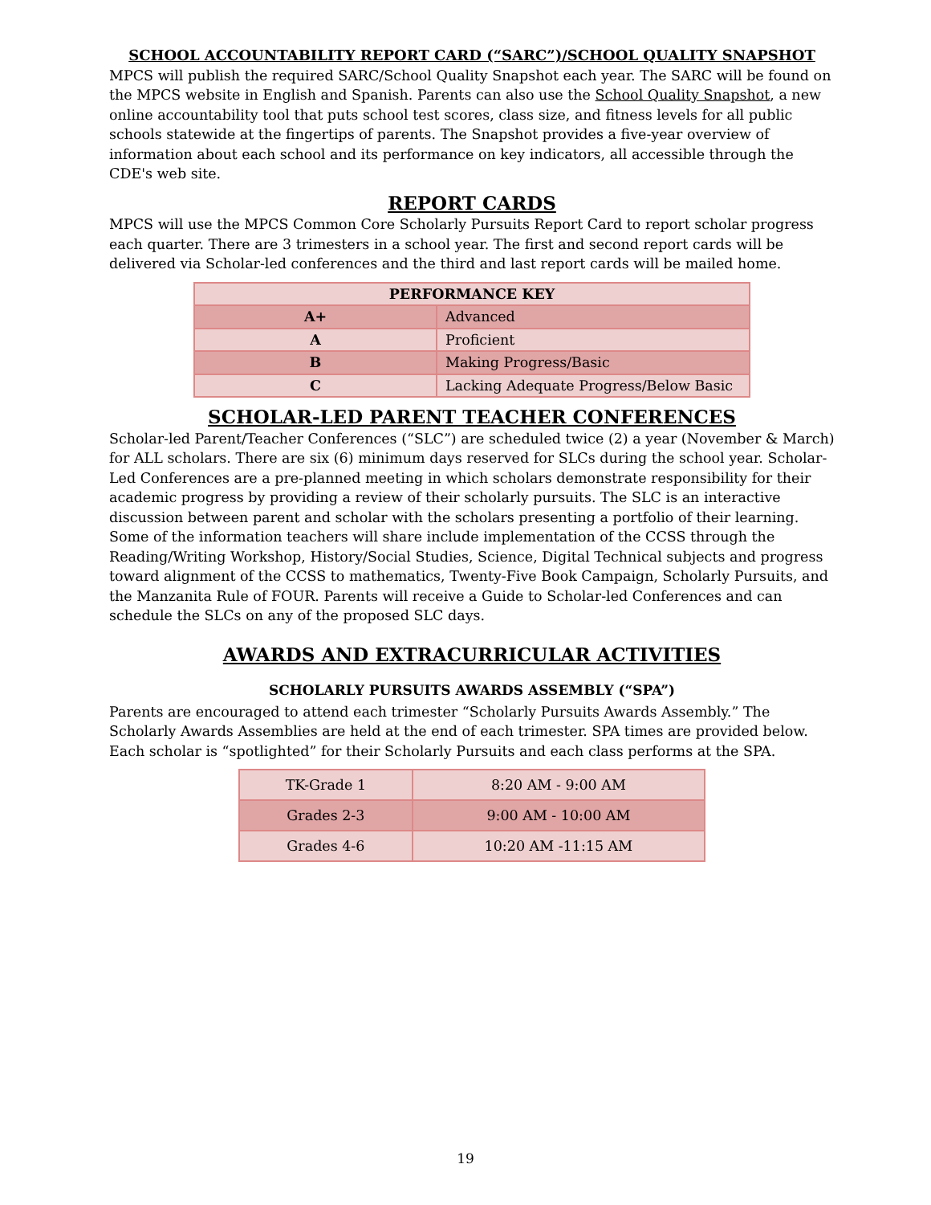SCHOOL ACCOUNTABILITY REPORT CARD (“SARC”)/SCHOOL QUALITY SNAPSHOT
MPCS will publish the required SARC/School Quality Snapshot each year. The SARC will be found on the MPCS website in English and Spanish. Parents can also use the School Quality Snapshot, a new online accountability tool that puts school test scores, class size, and fitness levels for all public schools statewide at the fingertips of parents. The Snapshot provides a five-year overview of information about each school and its performance on key indicators, all accessible through the CDE's web site.
REPORT CARDS
MPCS will use the MPCS Common Core Scholarly Pursuits Report Card to report scholar progress each quarter. There are 3 trimesters in a school year. The first and second report cards will be delivered via Scholar-led conferences and the third and last report cards will be mailed home.
| PERFORMANCE KEY | |
| --- | --- |
| A+ | Advanced |
| A | Proficient |
| B | Making Progress/Basic |
| C | Lacking Adequate Progress/Below Basic |
SCHOLAR-LED PARENT TEACHER CONFERENCES
Scholar-led Parent/Teacher Conferences (“SLC”) are scheduled twice (2) a year (November & March) for ALL scholars. There are six (6) minimum days reserved for SLCs during the school year. Scholar-Led Conferences are a pre-planned meeting in which scholars demonstrate responsibility for their academic progress by providing a review of their scholarly pursuits. The SLC is an interactive discussion between parent and scholar with the scholars presenting a portfolio of their learning. Some of the information teachers will share include implementation of the CCSS through the Reading/Writing Workshop, History/Social Studies, Science, Digital Technical subjects and progress toward alignment of the CCSS to mathematics, Twenty-Five Book Campaign, Scholarly Pursuits, and the Manzanita Rule of FOUR. Parents will receive a Guide to Scholar-led Conferences and can schedule the SLCs on any of the proposed SLC days.
AWARDS AND EXTRACURRICULAR ACTIVITIES
SCHOLARLY PURSUITS AWARDS ASSEMBLY (“SPA”)
Parents are encouraged to attend each trimester “Scholarly Pursuits Awards Assembly.” The Scholarly Awards Assemblies are held at the end of each trimester. SPA times are provided below. Each scholar is “spotlighted” for their Scholarly Pursuits and each class performs at the SPA.
| TK-Grade 1 | 8:20 AM - 9:00 AM |
| Grades 2-3 | 9:00 AM - 10:00 AM |
| Grades 4-6 | 10:20 AM -11:15 AM |
19